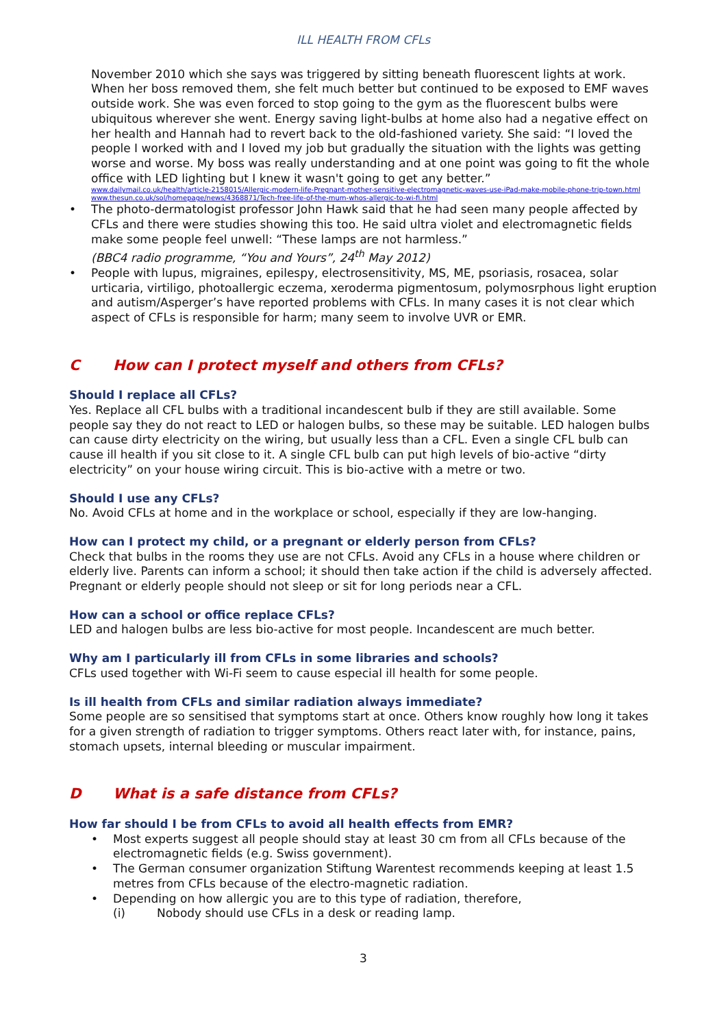ILL HEALTH FROM CFLs
November 2010 which she says was triggered by sitting beneath fluorescent lights at work. When her boss removed them, she felt much better but continued to be exposed to EMF waves outside work. She was even forced to stop going to the gym as the fluorescent bulbs were ubiquitous wherever she went. Energy saving light-bulbs at home also had a negative effect on her health and Hannah had to revert back to the old-fashioned variety. She said: “I loved the people I worked with and I loved my job but gradually the situation with the lights was getting worse and worse. My boss was really understanding and at one point was going to fit the whole office with LED lighting but I knew it wasn't going to get any better.”
www.dailymail.co.uk/health/article-2158015/Allergic-modern-life-Pregnant-mother-sensitive-electromagnetic-waves-use-iPad-make-mobile-phone-trip-town.html
www.thesun.co.uk/sol/homepage/news/4368871/Tech-free-life-of-the-mum-whos-allergic-to-wi-fi.html
• The photo-dermatologist professor John Hawk said that he had seen many people affected by CFLs and there were studies showing this too. He said ultra violet and electromagnetic fields make some people feel unwell: “These lamps are not harmless.”
(BBC4 radio programme, “You and Yours”, 24<sup>th</sup> May 2012)
• People with lupus, migraines, epilespy, electrosensitivity, MS, ME, psoriasis, rosacea, solar urticaria, virtiligo, photoallergic eczema, xeroderma pigmentosum, polymosrphous light eruption and autism/Asperger’s have reported problems with CFLs. In many cases it is not clear which aspect of CFLs is responsible for harm; many seem to involve UVR or EMR.
C How can I protect myself and others from CFLs?
Should I replace all CFLs?
Yes. Replace all CFL bulbs with a traditional incandescent bulb if they are still available. Some people say they do not react to LED or halogen bulbs, so these may be suitable. LED halogen bulbs can cause dirty electricity on the wiring, but usually less than a CFL. Even a single CFL bulb can cause ill health if you sit close to it. A single CFL bulb can put high levels of bio-active “dirty electricity” on your house wiring circuit. This is bio-active with a metre or two.
Should I use any CFLs?
No. Avoid CFLs at home and in the workplace or school, especially if they are low-hanging.
How can I protect my child, or a pregnant or elderly person from CFLs?
Check that bulbs in the rooms they use are not CFLs. Avoid any CFLs in a house where children or elderly live. Parents can inform a school; it should then take action if the child is adversely affected. Pregnant or elderly people should not sleep or sit for long periods near a CFL.
How can a school or office replace CFLs?
LED and halogen bulbs are less bio-active for most people. Incandescent are much better.
Why am I particularly ill from CFLs in some libraries and schools?
CFLs used together with Wi-Fi seem to cause especial ill health for some people.
Is ill health from CFLs and similar radiation always immediate?
Some people are so sensitised that symptoms start at once. Others know roughly how long it takes for a given strength of radiation to trigger symptoms. Others react later with, for instance, pains, stomach upsets, internal bleeding or muscular impairment.
D What is a safe distance from CFLs?
How far should I be from CFLs to avoid all health effects from EMR?
• Most experts suggest all people should stay at least 30 cm from all CFLs because of the electromagnetic fields (e.g. Swiss government).
• The German consumer organization Stiftung Warentest recommends keeping at least 1.5 metres from CFLs because of the electro-magnetic radiation.
• Depending on how allergic you are to this type of radiation, therefore,
(i) Nobody should use CFLs in a desk or reading lamp.
3